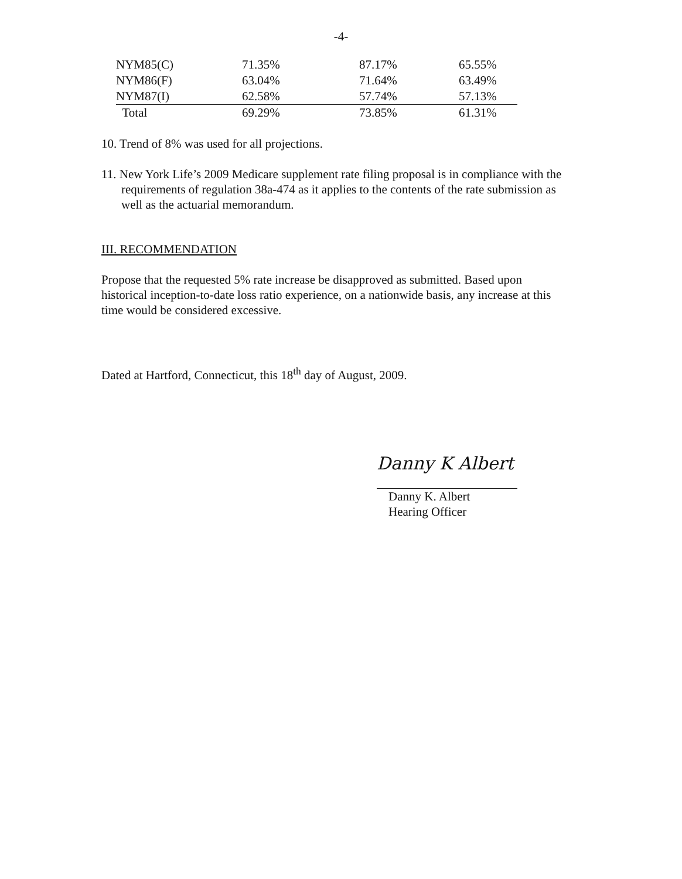-4-
| NYM85(C) | 71.35% | 87.17% | 65.55% |
| NYM86(F) | 63.04% | 71.64% | 63.49% |
| NYM87(I) | 62.58% | 57.74% | 57.13% |
| Total | 69.29% | 73.85% | 61.31% |
10. Trend of 8% was used for all projections.
11. New York Life’s 2009 Medicare supplement rate filing proposal is in compliance with the requirements of regulation 38a-474 as it applies to the contents of the rate submission as well as the actuarial memorandum.
III. RECOMMENDATION
Propose that the requested 5% rate increase be disapproved as submitted. Based upon historical inception-to-date loss ratio experience, on a nationwide basis, any increase at this time would be considered excessive.
Dated at Hartford, Connecticut, this 18<sup>th</sup> day of August, 2009.
Danny K Albert
Danny K. Albert
Hearing Officer